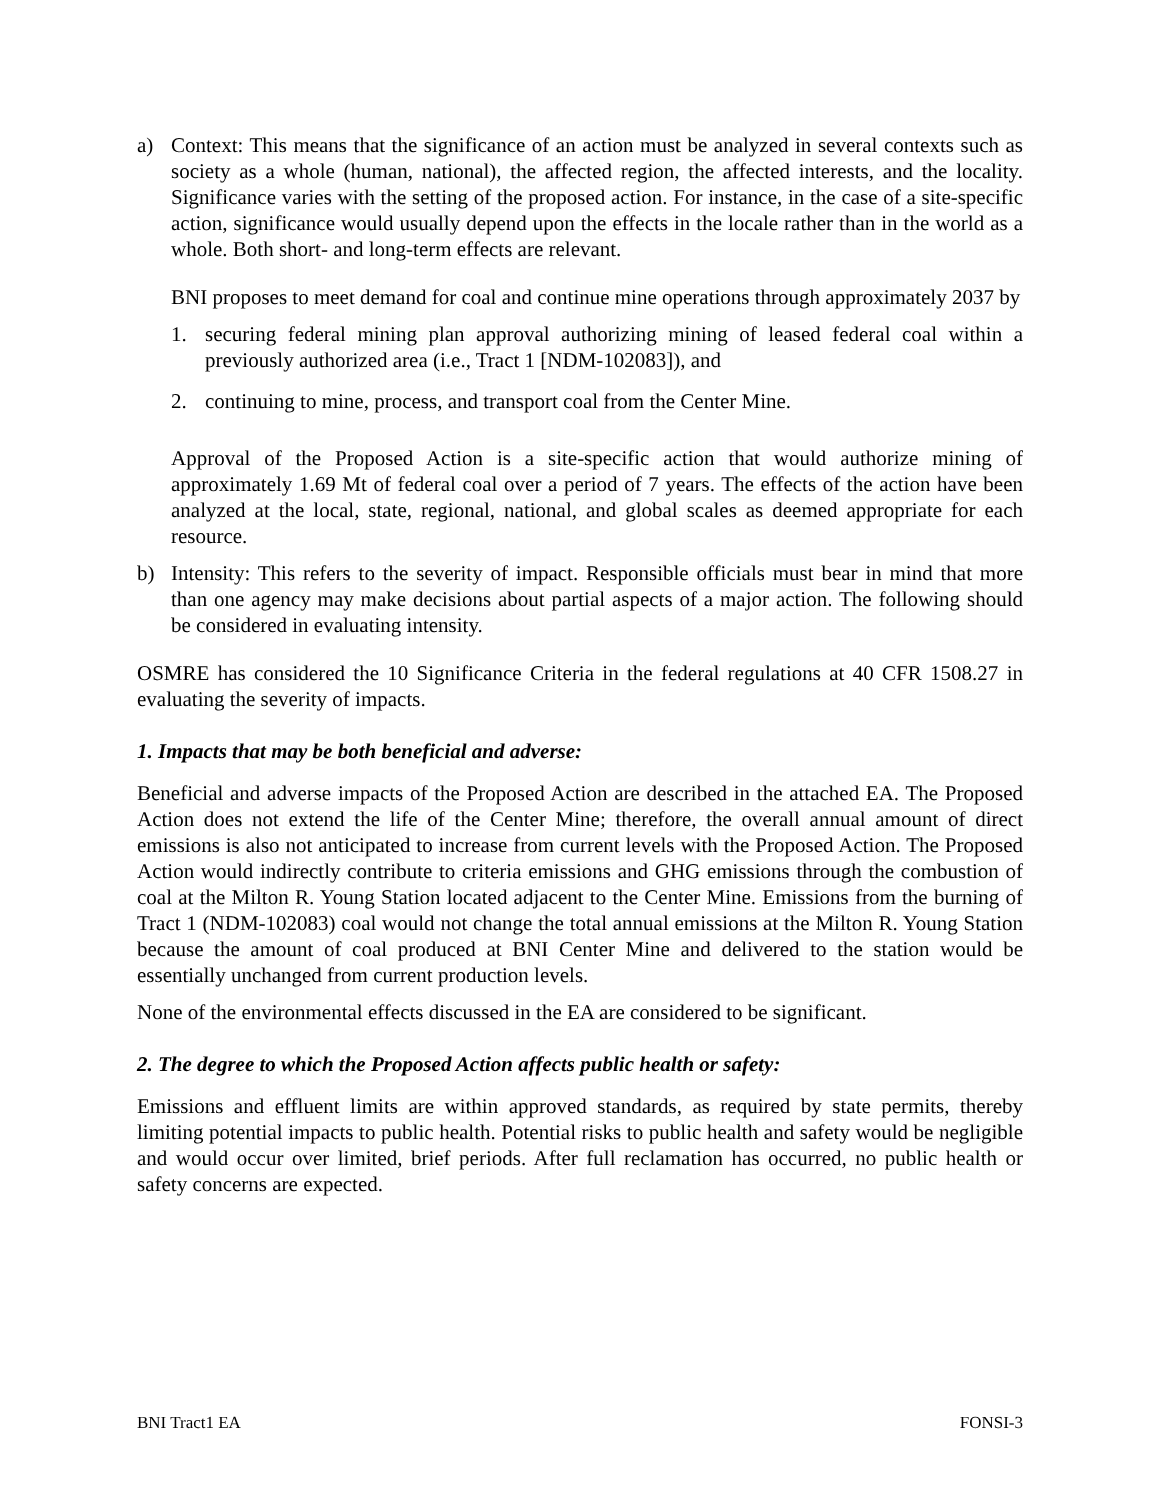a) Context: This means that the significance of an action must be analyzed in several contexts such as society as a whole (human, national), the affected region, the affected interests, and the locality. Significance varies with the setting of the proposed action. For instance, in the case of a site-specific action, significance would usually depend upon the effects in the locale rather than in the world as a whole. Both short- and long-term effects are relevant.
BNI proposes to meet demand for coal and continue mine operations through approximately 2037 by
1. securing federal mining plan approval authorizing mining of leased federal coal within a previously authorized area (i.e., Tract 1 [NDM-102083]), and
2. continuing to mine, process, and transport coal from the Center Mine.
Approval of the Proposed Action is a site-specific action that would authorize mining of approximately 1.69 Mt of federal coal over a period of 7 years. The effects of the action have been analyzed at the local, state, regional, national, and global scales as deemed appropriate for each resource.
b) Intensity: This refers to the severity of impact. Responsible officials must bear in mind that more than one agency may make decisions about partial aspects of a major action. The following should be considered in evaluating intensity.
OSMRE has considered the 10 Significance Criteria in the federal regulations at 40 CFR 1508.27 in evaluating the severity of impacts.
1. Impacts that may be both beneficial and adverse:
Beneficial and adverse impacts of the Proposed Action are described in the attached EA. The Proposed Action does not extend the life of the Center Mine; therefore, the overall annual amount of direct emissions is also not anticipated to increase from current levels with the Proposed Action. The Proposed Action would indirectly contribute to criteria emissions and GHG emissions through the combustion of coal at the Milton R. Young Station located adjacent to the Center Mine. Emissions from the burning of Tract 1 (NDM-102083) coal would not change the total annual emissions at the Milton R. Young Station because the amount of coal produced at BNI Center Mine and delivered to the station would be essentially unchanged from current production levels.
None of the environmental effects discussed in the EA are considered to be significant.
2. The degree to which the Proposed Action affects public health or safety:
Emissions and effluent limits are within approved standards, as required by state permits, thereby limiting potential impacts to public health. Potential risks to public health and safety would be negligible and would occur over limited, brief periods. After full reclamation has occurred, no public health or safety concerns are expected.
BNI Tract1 EA FONSI-3